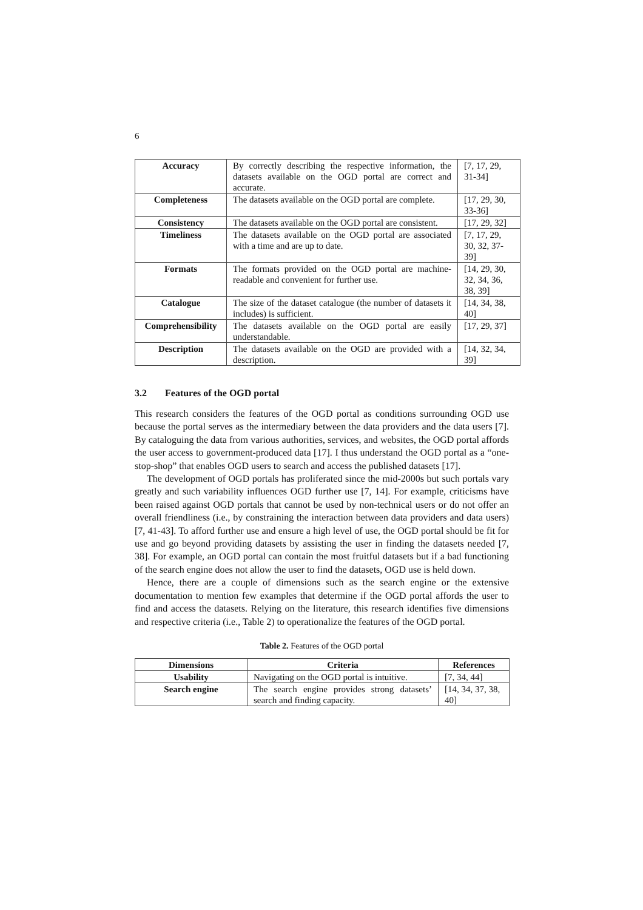6
| Accuracy | By correctly describing the respective information, the datasets available on the OGD portal are correct and accurate. | [7, 17, 29, 31-34] |
| Completeness | The datasets available on the OGD portal are complete. | [17, 29, 30, 33-36] |
| Consistency | The datasets available on the OGD portal are consistent. | [17, 29, 32] |
| Timeliness | The datasets available on the OGD portal are associated with a time and are up to date. | [7, 17, 29, 30, 32, 37-39] |
| Formats | The formats provided on the OGD portal are machine-readable and convenient for further use. | [14, 29, 30, 32, 34, 36, 38, 39] |
| Catalogue | The size of the dataset catalogue (the number of datasets it includes) is sufficient. | [14, 34, 38, 40] |
| Comprehensibility | The datasets available on the OGD portal are easily understandable. | [17, 29, 37] |
| Description | The datasets available on the OGD are provided with a description. | [14, 32, 34, 39] |
3.2 Features of the OGD portal
This research considers the features of the OGD portal as conditions surrounding OGD use because the portal serves as the intermediary between the data providers and the data users [7]. By cataloguing the data from various authorities, services, and websites, the OGD portal affords the user access to government-produced data [17]. I thus understand the OGD portal as a “one-stop-shop” that enables OGD users to search and access the published datasets [17].
The development of OGD portals has proliferated since the mid-2000s but such portals vary greatly and such variability influences OGD further use [7, 14]. For example, criticisms have been raised against OGD portals that cannot be used by non-technical users or do not offer an overall friendliness (i.e., by constraining the interaction between data providers and data users) [7, 41-43]. To afford further use and ensure a high level of use, the OGD portal should be fit for use and go beyond providing datasets by assisting the user in finding the datasets needed [7, 38]. For example, an OGD portal can contain the most fruitful datasets but if a bad functioning of the search engine does not allow the user to find the datasets, OGD use is held down.
Hence, there are a couple of dimensions such as the search engine or the extensive documentation to mention few examples that determine if the OGD portal affords the user to find and access the datasets. Relying on the literature, this research identifies five dimensions and respective criteria (i.e., Table 2) to operationalize the features of the OGD portal.
Table 2. Features of the OGD portal
| Dimensions | Criteria | References |
| --- | --- | --- |
| Usability | Navigating on the OGD portal is intuitive. | [7, 34, 44] |
| Search engine | The search engine provides strong datasets’ search and finding capacity. | [14, 34, 37, 38, 40] |